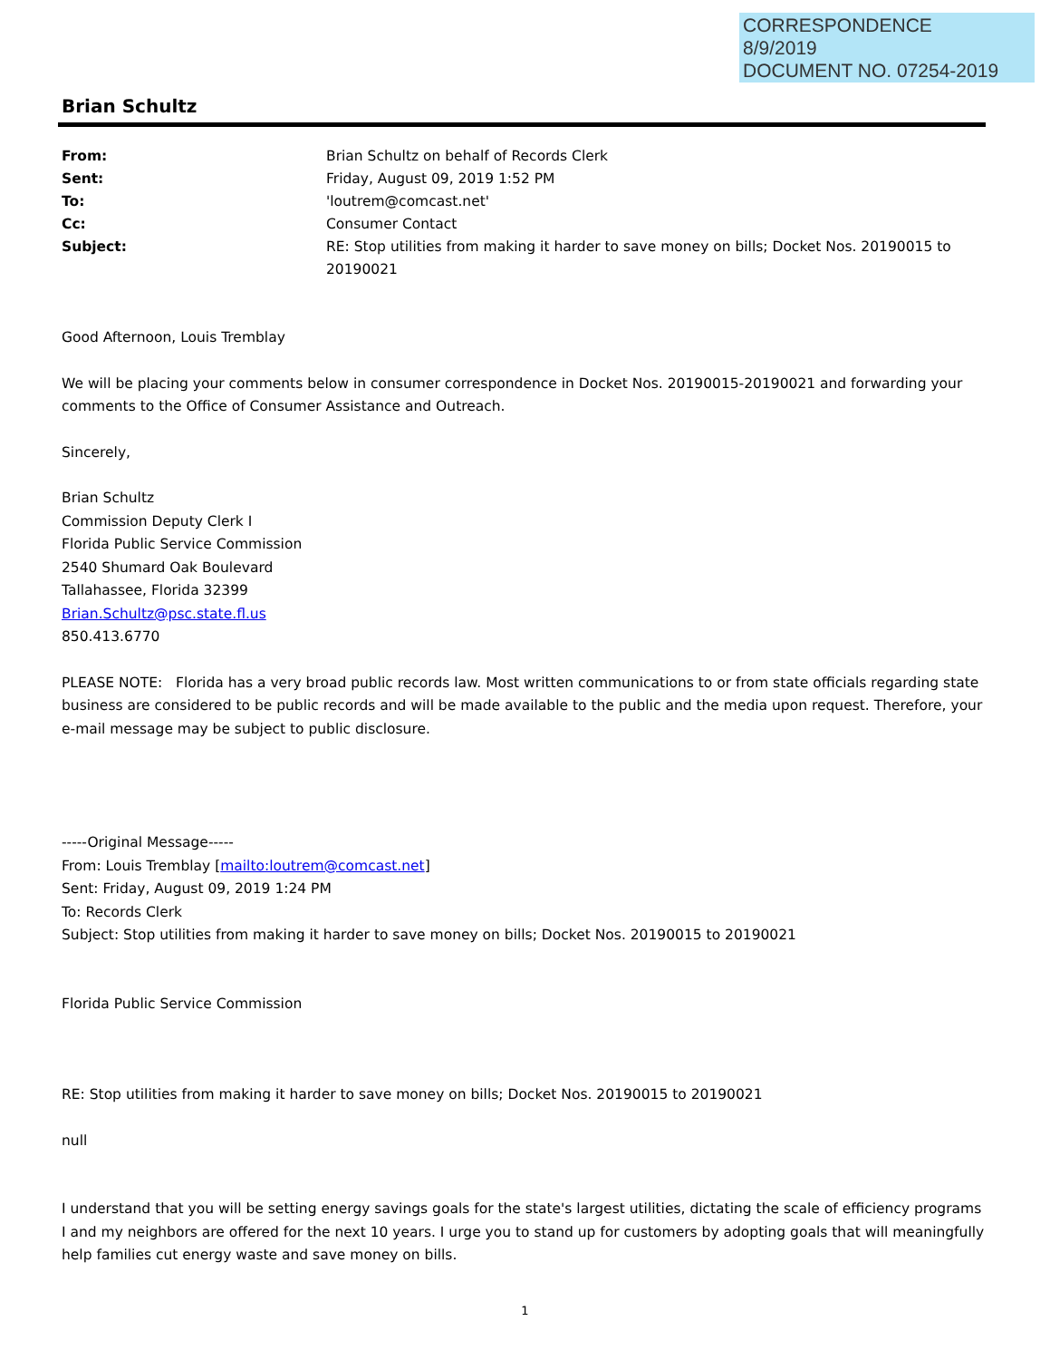CORRESPONDENCE
8/9/2019
DOCUMENT NO. 07254-2019
Brian Schultz
| From: | Brian Schultz on behalf of Records Clerk |
| Sent: | Friday, August 09, 2019 1:52 PM |
| To: | 'loutrem@comcast.net' |
| Cc: | Consumer Contact |
| Subject: | RE: Stop utilities from making it harder to save money on bills; Docket Nos. 20190015 to 20190021 |
Good Afternoon, Louis Tremblay
We will be placing your comments below in consumer correspondence in Docket Nos. 20190015-20190021 and forwarding your comments to the Office of Consumer Assistance and Outreach.
Sincerely,
Brian Schultz
Commission Deputy Clerk I
Florida Public Service Commission
2540 Shumard Oak Boulevard
Tallahassee, Florida 32399
Brian.Schultz@psc.state.fl.us
850.413.6770
PLEASE NOTE: Florida has a very broad public records law. Most written communications to or from state officials regarding state business are considered to be public records and will be made available to the public and the media upon request. Therefore, your e-mail message may be subject to public disclosure.
-----Original Message-----
From: Louis Tremblay [mailto:loutrem@comcast.net]
Sent: Friday, August 09, 2019 1:24 PM
To: Records Clerk
Subject: Stop utilities from making it harder to save money on bills; Docket Nos. 20190015 to 20190021
Florida Public Service Commission
RE: Stop utilities from making it harder to save money on bills; Docket Nos. 20190015 to 20190021
null
I understand that you will be setting energy savings goals for the state's largest utilities, dictating the scale of efficiency programs I and my neighbors are offered for the next 10 years. I urge you to stand up for customers by adopting goals that will meaningfully help families cut energy waste and save money on bills.
1